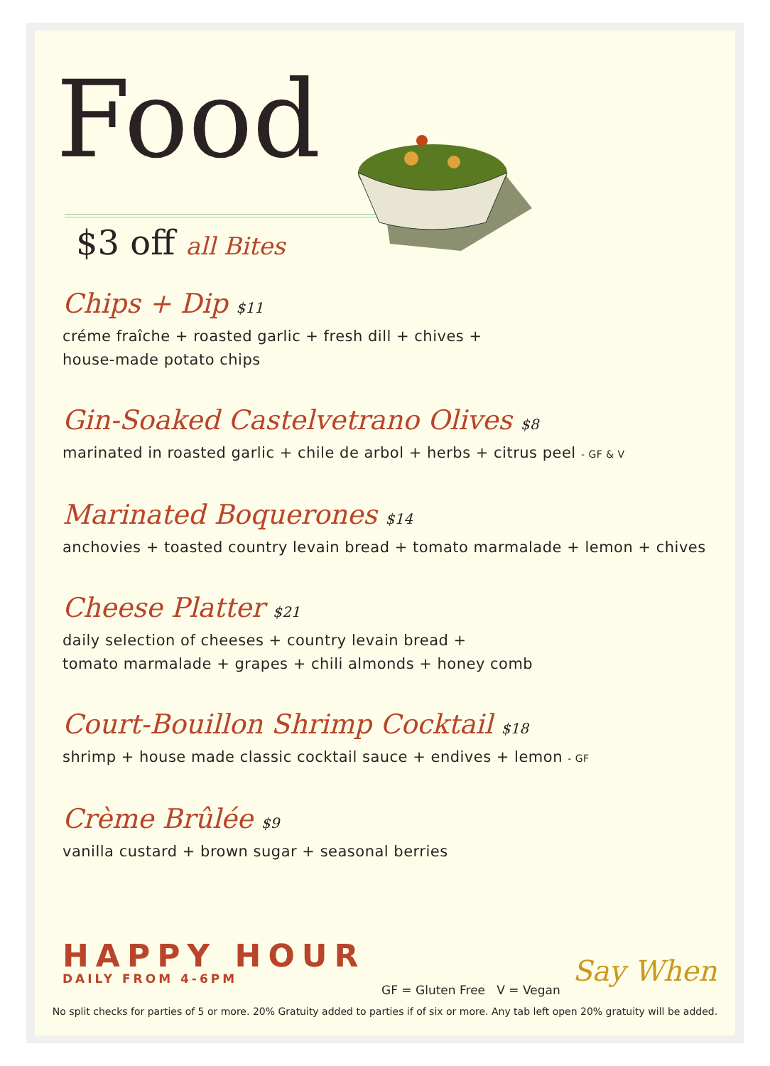Food
$3 off all Bites
Chips + Dip $11
créme fraîche + roasted garlic + fresh dill + chives +
house-made potato chips
Gin-Soaked Castelvetrano Olives $8
marinated in roasted garlic + chile de arbol + herbs + citrus peel - GF & V
Marinated Boquerones $14
anchovies + toasted country levain bread + tomato marmalade + lemon + chives
Cheese Platter $21
daily selection of cheeses + country levain bread +
tomato marmalade + grapes + chili almonds + honey comb
Court-Bouillon Shrimp Cocktail $18
shrimp + house made classic cocktail sauce + endives + lemon - GF
Crème Brûlée $9
vanilla custard + brown sugar + seasonal berries
HAPPY HOUR
DAILY FROM 4-6PM
Say When
GF = Gluten Free V = Vegan
No split checks for parties of 5 or more. 20% Gratuity added to parties if of six or more. Any tab left open 20% gratuity will be added.